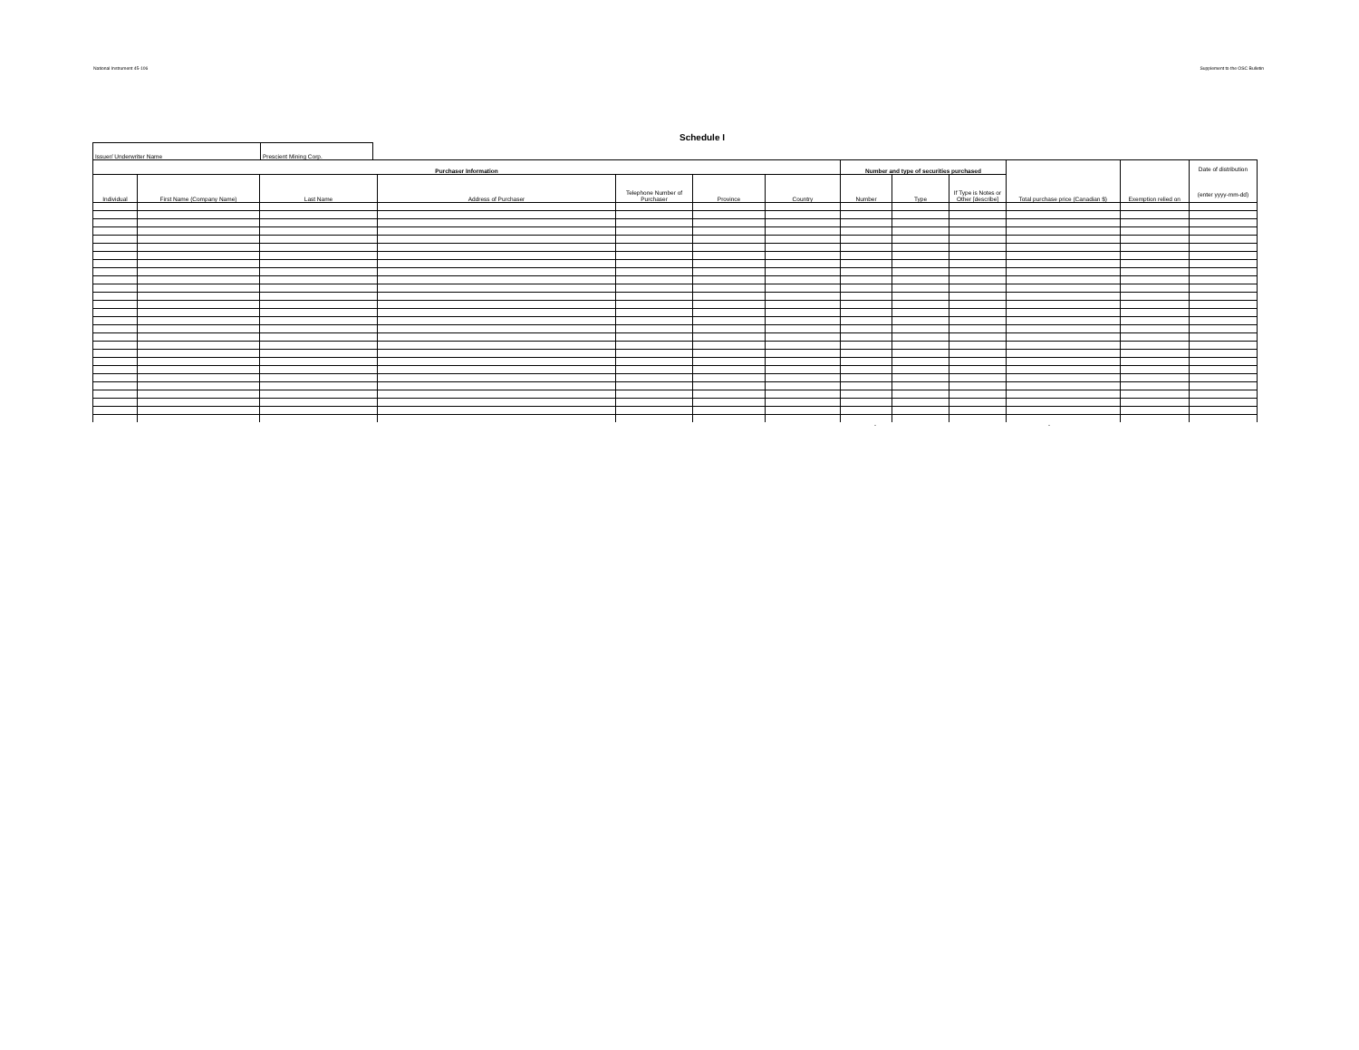National Instrument 45-106 Supplement to the OSC Bulletin
Schedule I
| Issuer/ Underwriter Name | Prescient Mining Corp. |
| Purchaser Information | | | | | | | Number and type of securities purchased | | | Total purchase price (Canadian $) | Exemption relied on | Date of distribution (enter yyyy-mm-dd) |
| --- | --- | --- | --- | --- | --- | --- | --- | --- | --- | --- | --- | --- |
| Individual | First Name (Company Name) | Last Name | Address of Purchaser | Telephone Number of Purchaser | Province | Country | Number | Type | If Type is Notes or Other [describe] | | | |
- -